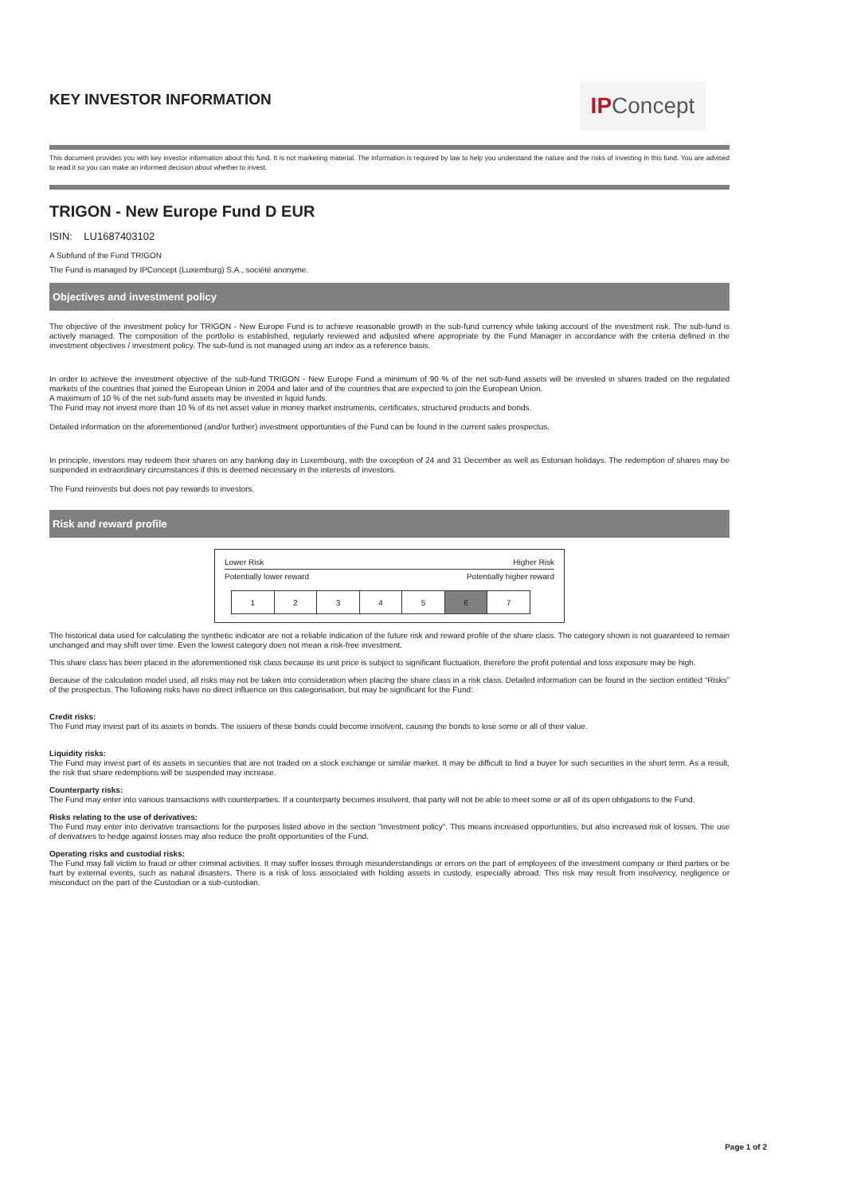KEY INVESTOR INFORMATION
IPConcept
This document provides you with key investor information about this fund. It is not marketing material. The information is required by law to help you understand the nature and the risks of investing in this fund. You are advised to read it so you can make an informed decision about whether to invest.
TRIGON - New Europe Fund D EUR
ISIN: LU1687403102
A Subfund of the Fund TRIGON
The Fund is managed by IPConcept (Luxemburg) S.A., société anonyme.
Objectives and investment policy
The objective of the investment policy for TRIGON - New Europe Fund is to achieve reasonable growth in the sub-fund currency while taking account of the investment risk. The sub-fund is actively managed. The composition of the portfolio is established, regularly reviewed and adjusted where appropriate by the Fund Manager in accordance with the criteria defined in the investment objectives / investment policy. The sub-fund is not managed using an index as a reference basis.
In order to achieve the investment objective of the sub-fund TRIGON - New Europe Fund a minimum of 90 % of the net sub-fund assets will be invested in shares traded on the regulated markets of the countries that joined the European Union in 2004 and later and of the countries that are expected to join the European Union.
A maximum of 10 % of the net sub-fund assets may be invested in liquid funds.
The Fund may not invest more than 10 % of its net asset value in money market instruments, certificates, structured products and bonds.
Detailed information on the aforementioned (and/or further) investment opportunities of the Fund can be found in the current sales prospectus.
In principle, investors may redeem their shares on any banking day in Luxembourg, with the exception of 24 and 31 December as well as Estonian holidays. The redemption of shares may be suspended in extraordinary circumstances if this is deemed necessary in the interests of investors.
The Fund reinvests but does not pay rewards to investors.
Risk and reward profile
Lower Risk Higher Risk
Potentially lower reward Potentially higher reward
| 1 | 2 | 3 | 4 | 5 | 6 | 7 |
The historical data used for calculating the synthetic indicator are not a reliable indication of the future risk and reward profile of the share class. The category shown is not guaranteed to remain unchanged and may shift over time. Even the lowest category does not mean a risk-free investment.
This share class has been placed in the aforementioned risk class because its unit price is subject to significant fluctuation, therefore the profit potential and loss exposure may be high.
Because of the calculation model used, all risks may not be taken into consideration when placing the share class in a risk class. Detailed information can be found in the section entitled “Risks” of the prospectus. The following risks have no direct influence on this categorisation, but may be significant for the Fund:
Credit risks:
The Fund may invest part of its assets in bonds. The issuers of these bonds could become insolvent, causing the bonds to lose some or all of their value.
Liquidity risks:
The Fund may invest part of its assets in securities that are not traded on a stock exchange or similar market. It may be difficult to find a buyer for such securities in the short term. As a result, the risk that share redemptions will be suspended may increase.
Counterparty risks:
The Fund may enter into various transactions with counterparties. If a counterparty becomes insolvent, that party will not be able to meet some or all of its open obligations to the Fund.
Risks relating to the use of derivatives:
The Fund may enter into derivative transactions for the purposes listed above in the section "Investment policy". This means increased opportunities, but also increased risk of losses. The use of derivatives to hedge against losses may also reduce the profit opportunities of the Fund.
Operating risks and custodial risks:
The Fund may fall victim to fraud or other criminal activities. It may suffer losses through misunderstandings or errors on the part of employees of the investment company or third parties or be hurt by external events, such as natural disasters. There is a risk of loss associated with holding assets in custody, especially abroad. This risk may result from insolvency, negligence or misconduct on the part of the Custodian or a sub-custodian.
Page 1 of 2